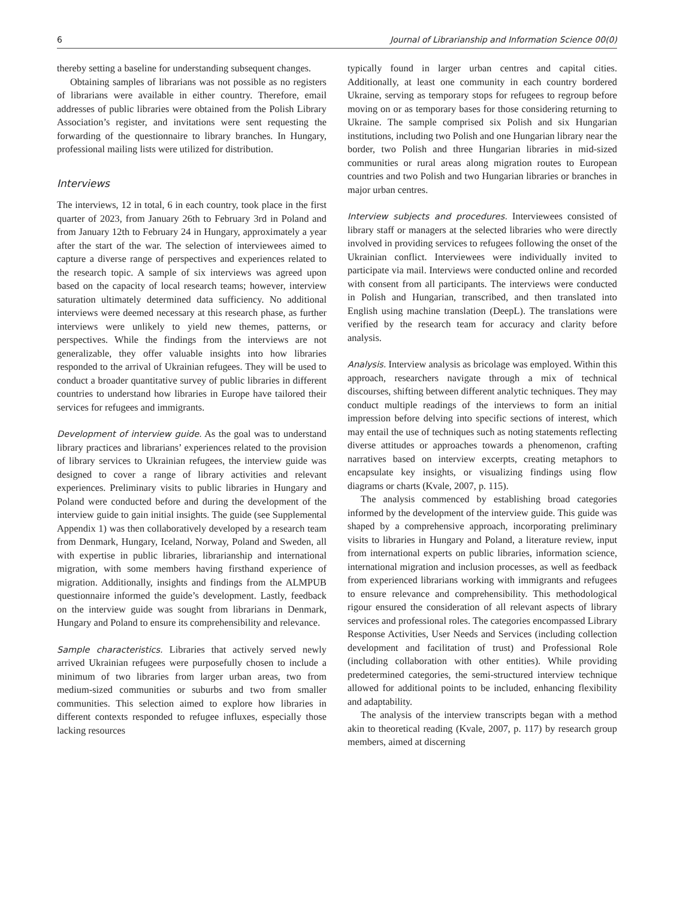6 Journal of Librarianship and Information Science 00(0)
thereby setting a baseline for understanding subsequent changes.
Obtaining samples of librarians was not possible as no registers of librarians were available in either country. Therefore, email addresses of public libraries were obtained from the Polish Library Association’s register, and invitations were sent requesting the forwarding of the questionnaire to library branches. In Hungary, professional mailing lists were utilized for distribution.
Interviews
The interviews, 12 in total, 6 in each country, took place in the first quarter of 2023, from January 26th to February 3rd in Poland and from January 12th to February 24 in Hungary, approximately a year after the start of the war. The selection of interviewees aimed to capture a diverse range of perspectives and experiences related to the research topic. A sample of six interviews was agreed upon based on the capacity of local research teams; however, interview saturation ultimately determined data sufficiency. No additional interviews were deemed necessary at this research phase, as further interviews were unlikely to yield new themes, patterns, or perspectives. While the findings from the interviews are not generalizable, they offer valuable insights into how libraries responded to the arrival of Ukrainian refugees. They will be used to conduct a broader quantitative survey of public libraries in different countries to understand how libraries in Europe have tailored their services for refugees and immigrants.
Development of interview guide. As the goal was to understand library practices and librarians’ experiences related to the provision of library services to Ukrainian refugees, the interview guide was designed to cover a range of library activities and relevant experiences. Preliminary visits to public libraries in Hungary and Poland were conducted before and during the development of the interview guide to gain initial insights. The guide (see Supplemental Appendix 1) was then collaboratively developed by a research team from Denmark, Hungary, Iceland, Norway, Poland and Sweden, all with expertise in public libraries, librarianship and international migration, with some members having firsthand experience of migration. Additionally, insights and findings from the ALMPUB questionnaire informed the guide’s development. Lastly, feedback on the interview guide was sought from librarians in Denmark, Hungary and Poland to ensure its comprehensibility and relevance.
Sample characteristics. Libraries that actively served newly arrived Ukrainian refugees were purposefully chosen to include a minimum of two libraries from larger urban areas, two from medium-sized communities or suburbs and two from smaller communities. This selection aimed to explore how libraries in different contexts responded to refugee influxes, especially those lacking resources
typically found in larger urban centres and capital cities. Additionally, at least one community in each country bordered Ukraine, serving as temporary stops for refugees to regroup before moving on or as temporary bases for those considering returning to Ukraine. The sample comprised six Polish and six Hungarian institutions, including two Polish and one Hungarian library near the border, two Polish and three Hungarian libraries in mid-sized communities or rural areas along migration routes to European countries and two Polish and two Hungarian libraries or branches in major urban centres.
Interview subjects and procedures. Interviewees consisted of library staff or managers at the selected libraries who were directly involved in providing services to refugees following the onset of the Ukrainian conflict. Interviewees were individually invited to participate via mail. Interviews were conducted online and recorded with consent from all participants. The interviews were conducted in Polish and Hungarian, transcribed, and then translated into English using machine translation (DeepL). The translations were verified by the research team for accuracy and clarity before analysis.
Analysis. Interview analysis as bricolage was employed. Within this approach, researchers navigate through a mix of technical discourses, shifting between different analytic techniques. They may conduct multiple readings of the interviews to form an initial impression before delving into specific sections of interest, which may entail the use of techniques such as noting statements reflecting diverse attitudes or approaches towards a phenomenon, crafting narratives based on interview excerpts, creating metaphors to encapsulate key insights, or visualizing findings using flow diagrams or charts (Kvale, 2007, p. 115).
The analysis commenced by establishing broad categories informed by the development of the interview guide. This guide was shaped by a comprehensive approach, incorporating preliminary visits to libraries in Hungary and Poland, a literature review, input from international experts on public libraries, information science, international migration and inclusion processes, as well as feedback from experienced librarians working with immigrants and refugees to ensure relevance and comprehensibility. This methodological rigour ensured the consideration of all relevant aspects of library services and professional roles. The categories encompassed Library Response Activities, User Needs and Services (including collection development and facilitation of trust) and Professional Role (including collaboration with other entities). While providing predetermined categories, the semi-structured interview technique allowed for additional points to be included, enhancing flexibility and adaptability.
The analysis of the interview transcripts began with a method akin to theoretical reading (Kvale, 2007, p. 117) by research group members, aimed at discerning